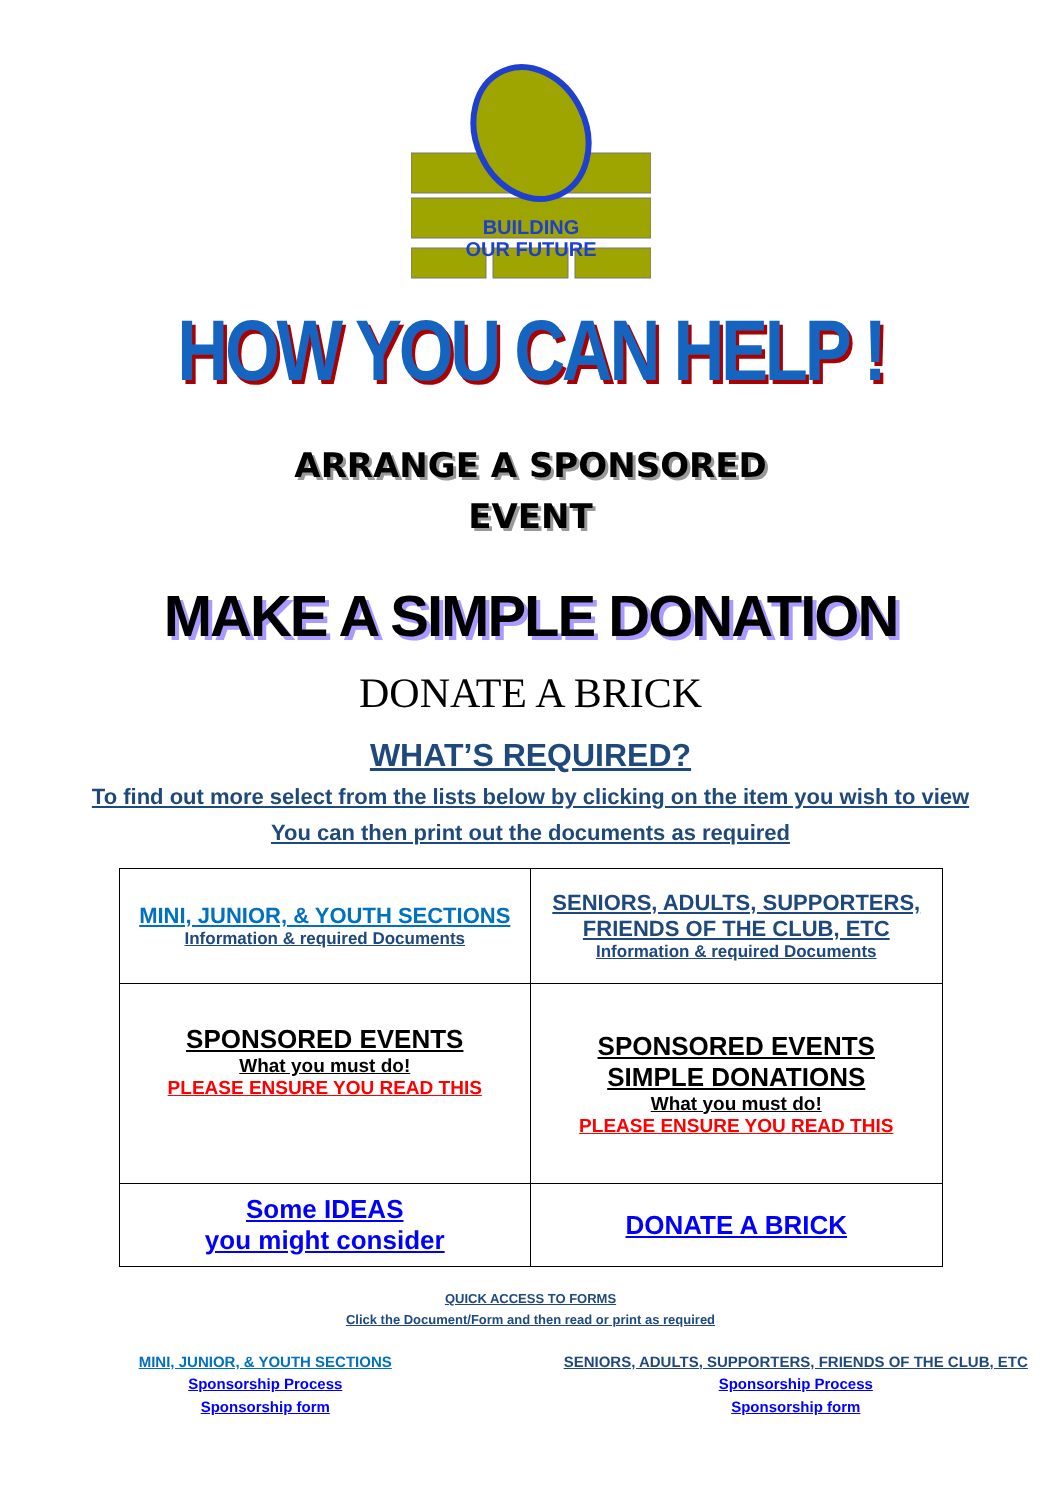BUILDING
OUR FUTURE
HOW YOU CAN HELP !
ARRANGE A SPONSORED
EVENT
MAKE A SIMPLE DONATION
DONATE A BRICK
WHAT’S REQUIRED?
To find out more select from the lists below by clicking on the item you wish to view
You can then print out the documents as required
| MINI, JUNIOR, & YOUTH SECTIONS Information & required Documents | SENIORS, ADULTS, SUPPORTERS, FRIENDS OF THE CLUB, ETC Information & required Documents |
| SPONSORED EVENTS What you must do! PLEASE ENSURE YOU READ THIS | SPONSORED EVENTS SIMPLE DONATIONS What you must do! PLEASE ENSURE YOU READ THIS |
| Some IDEAS you might consider | DONATE A BRICK |
QUICK ACCESS TO FORMS
Click the Document/Form and then read or print as required
MINI, JUNIOR, & YOUTH SECTIONS
Sponsorship Process
Sponsorship form
SENIORS, ADULTS, SUPPORTERS, FRIENDS OF THE CLUB, ETC
Sponsorship Process
Sponsorship form